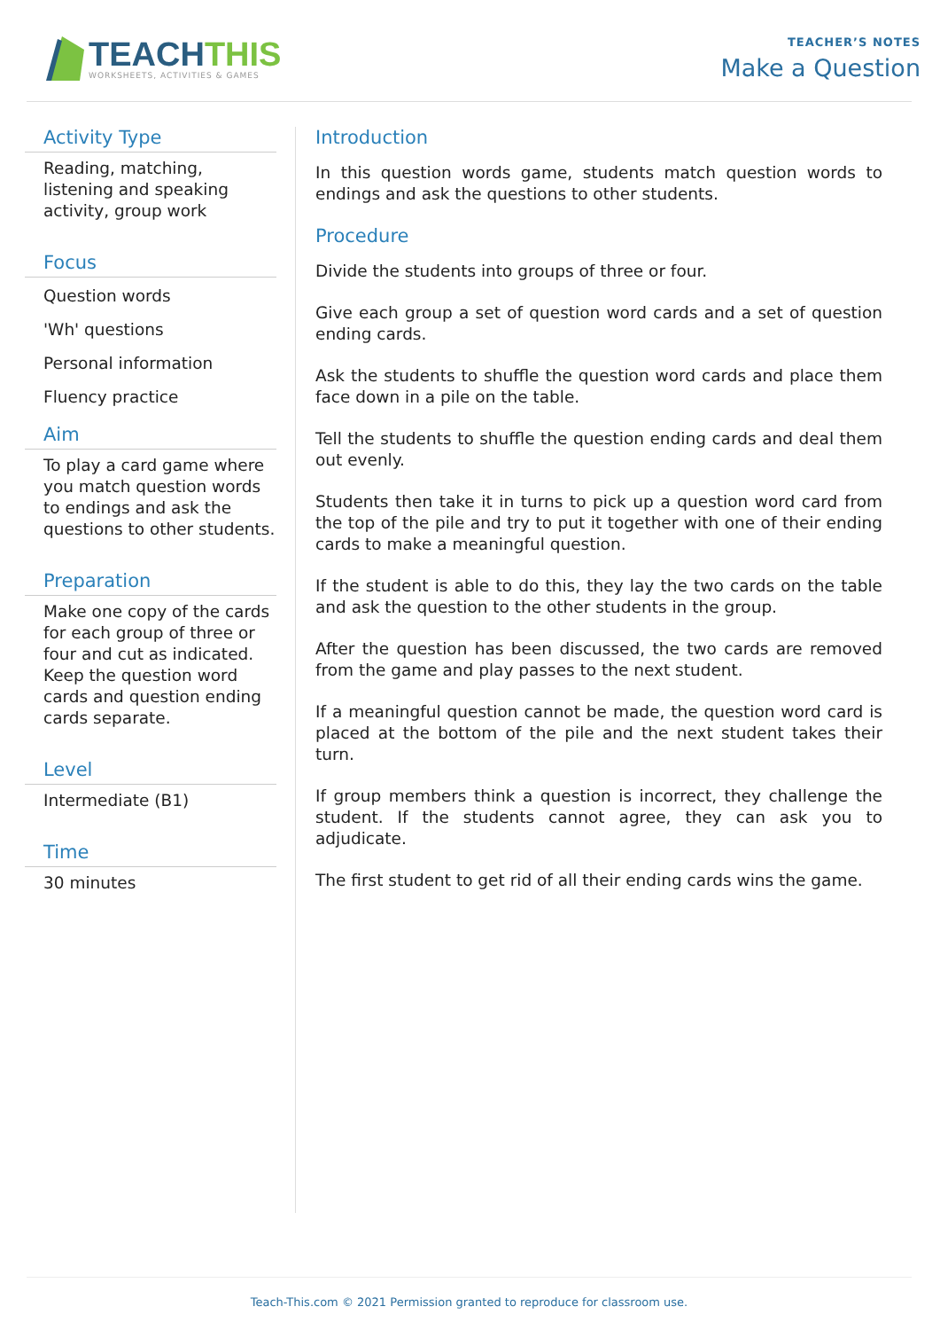TEACHTHIS
WORKSHEETS, ACTIVITIES & GAMES
TEACHER’S NOTES
Make a Question
Activity Type
Reading, matching, listening and speaking activity, group work
Focus
Question words
'Wh' questions
Personal information
Fluency practice
Aim
To play a card game where you match question words to endings and ask the questions to other students.
Preparation
Make one copy of the cards for each group of three or four and cut as indicated. Keep the question word cards and question ending cards separate.
Level
Intermediate (B1)
Time
30 minutes
Introduction
In this question words game, students match question words to endings and ask the questions to other students.
Procedure
Divide the students into groups of three or four.
Give each group a set of question word cards and a set of question ending cards.
Ask the students to shuffle the question word cards and place them face down in a pile on the table.
Tell the students to shuffle the question ending cards and deal them out evenly.
Students then take it in turns to pick up a question word card from the top of the pile and try to put it together with one of their ending cards to make a meaningful question.
If the student is able to do this, they lay the two cards on the table and ask the question to the other students in the group.
After the question has been discussed, the two cards are removed from the game and play passes to the next student.
If a meaningful question cannot be made, the question word card is placed at the bottom of the pile and the next student takes their turn.
If group members think a question is incorrect, they challenge the student. If the students cannot agree, they can ask you to adjudicate.
The first student to get rid of all their ending cards wins the game.
Teach-This.com © 2021 Permission granted to reproduce for classroom use.